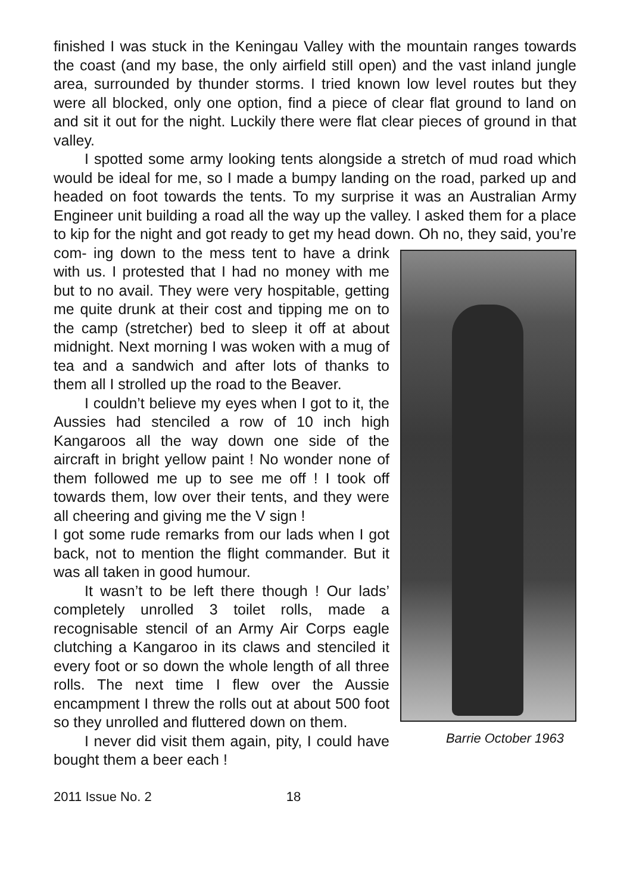finished I was stuck in the Keningau Valley with the mountain ranges towards the coast (and my base, the only airfield still open) and the vast inland jungle area, surrounded by thunder storms. I tried known low level routes but they were all blocked, only one option, find a piece of clear flat ground to land on and sit it out for the night. Luckily there were flat clear pieces of ground in that valley.
I spotted some army looking tents alongside a stretch of mud road which would be ideal for me, so I made a bumpy landing on the road, parked up and headed on foot towards the tents. To my surprise it was an Australian Army Engineer unit building a road all the way up the valley. I asked them for a place to kip for the night and got ready to get my head down. Oh no, they said, you’re com- Barrie October 1963 ing down to the mess tent to have a drink with us. I protested that I had no money with me but to no avail. They were very hospitable, getting me quite drunk at their cost and tipping me on to the camp (stretcher) bed to sleep it off at about midnight. Next morning I was woken with a mug of tea and a sandwich and after lots of thanks to them all I strolled up the road to the Beaver.
I couldn’t believe my eyes when I got to it, the Aussies had stenciled a row of 10 inch high Kangaroos all the way down one side of the aircraft in bright yellow paint ! No wonder none of them followed me up to see me off ! I took off towards them, low over their tents, and they were all cheering and giving me the V sign !
I got some rude remarks from our lads when I got back, not to mention the flight commander. But it was all taken in good humour.
It wasn’t to be left there though ! Our lads’ completely unrolled 3 toilet rolls, made a recognisable stencil of an Army Air Corps eagle clutching a Kangaroo in its claws and stenciled it every foot or so down the whole length of all three rolls. The next time I flew over the Aussie encampment I threw the rolls out at about 500 foot so they unrolled and fluttered down on them.
I never did visit them again, pity, I could have bought them a beer each !
2011 Issue No. 2 18